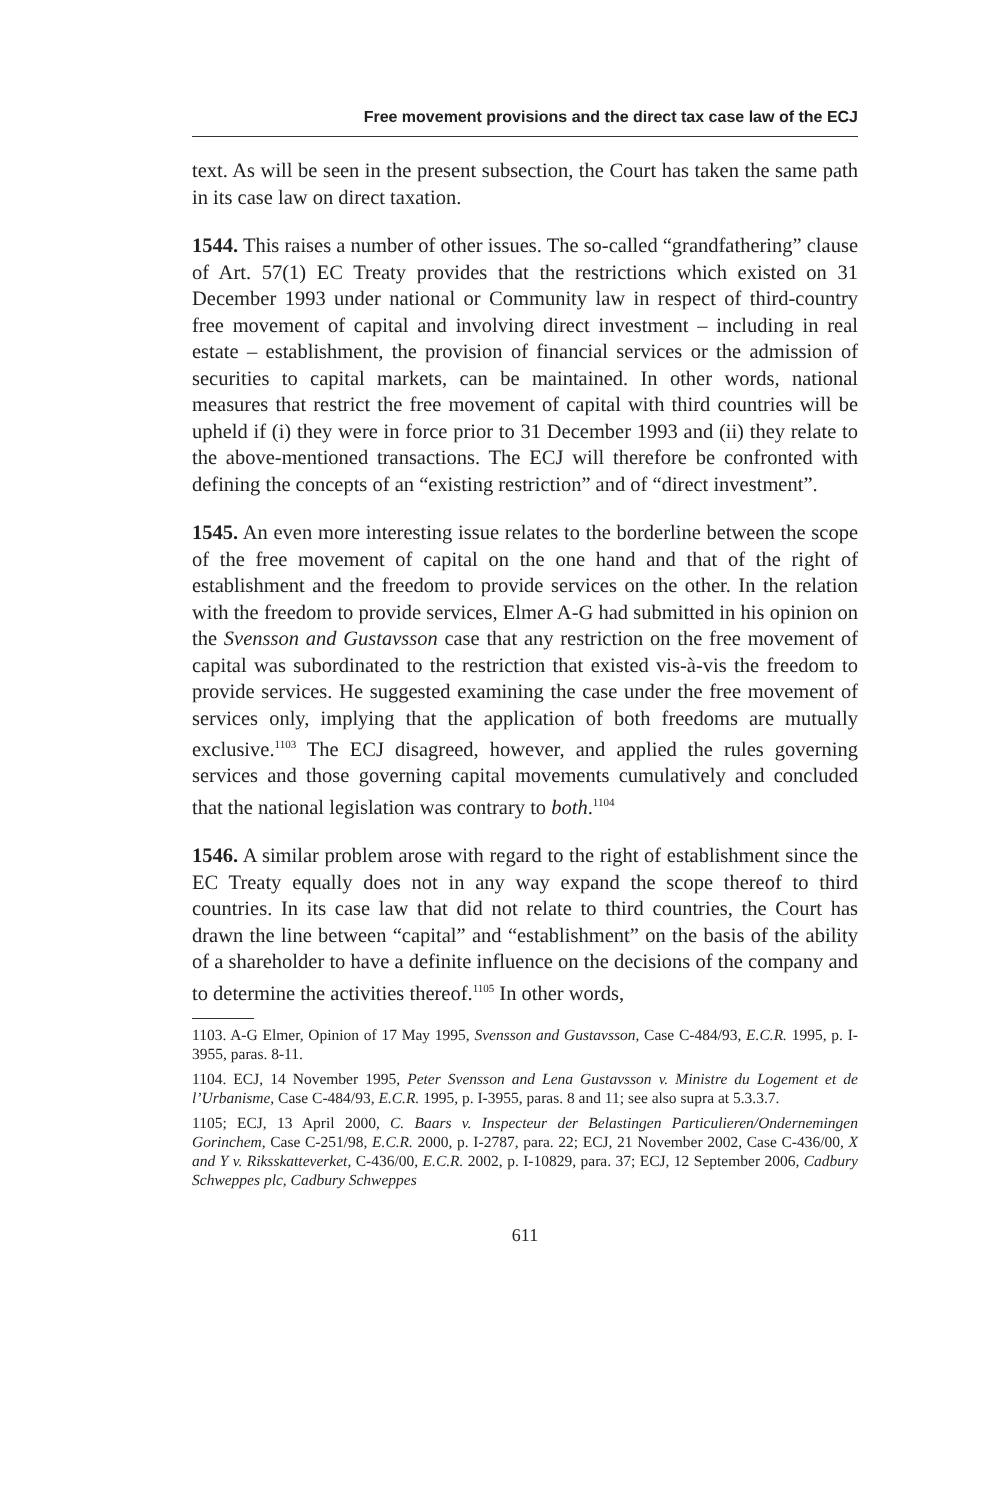Free movement provisions and the direct tax case law of the ECJ
text. As will be seen in the present subsection, the Court has taken the same path in its case law on direct taxation.
1544. This raises a number of other issues. The so-called “grandfathering” clause of Art. 57(1) EC Treaty provides that the restrictions which existed on 31 December 1993 under national or Community law in respect of third-country free movement of capital and involving direct investment – including in real estate – establishment, the provision of financial services or the admission of securities to capital markets, can be maintained. In other words, national measures that restrict the free movement of capital with third countries will be upheld if (i) they were in force prior to 31 December 1993 and (ii) they relate to the above-mentioned transactions. The ECJ will therefore be confronted with defining the concepts of an “existing restriction” and of “direct investment”.
1545. An even more interesting issue relates to the borderline between the scope of the free movement of capital on the one hand and that of the right of establishment and the freedom to provide services on the other. In the relation with the freedom to provide services, Elmer A-G had submitted in his opinion on the Svensson and Gustavsson case that any restriction on the free movement of capital was subordinated to the restriction that existed vis-à-vis the freedom to provide services. He suggested examining the case under the free movement of services only, implying that the application of both freedoms are mutually exclusive.<sup>1103</sup> The ECJ disagreed, however, and applied the rules governing services and those governing capital movements cumulatively and concluded that the national legislation was contrary to both.<sup>1104</sup>
1546. A similar problem arose with regard to the right of establishment since the EC Treaty equally does not in any way expand the scope thereof to third countries. In its case law that did not relate to third countries, the Court has drawn the line between “capital” and “establishment” on the basis of the ability of a shareholder to have a definite influence on the decisions of the company and to determine the activities thereof.<sup>1105</sup> In other words,
1103. A-G Elmer, Opinion of 17 May 1995, Svensson and Gustavsson, Case C-484/93, E.C.R. 1995, p. I-3955, paras. 8-11.
1104. ECJ, 14 November 1995, Peter Svensson and Lena Gustavsson v. Ministre du Logement et de l’Urbanisme, Case C-484/93, E.C.R. 1995, p. I-3955, paras. 8 and 11; see also supra at 5.3.3.7.
1105; ECJ, 13 April 2000, C. Baars v. Inspecteur der Belastingen Particulieren/Ondernemingen Gorinchem, Case C-251/98, E.C.R. 2000, p. I-2787, para. 22; ECJ, 21 November 2002, Case C-436/00, X and Y v. Riksskatteverket, C-436/00, E.C.R. 2002, p. I-10829, para. 37; ECJ, 12 September 2006, Cadbury Schweppes plc, Cadbury Schweppes
611